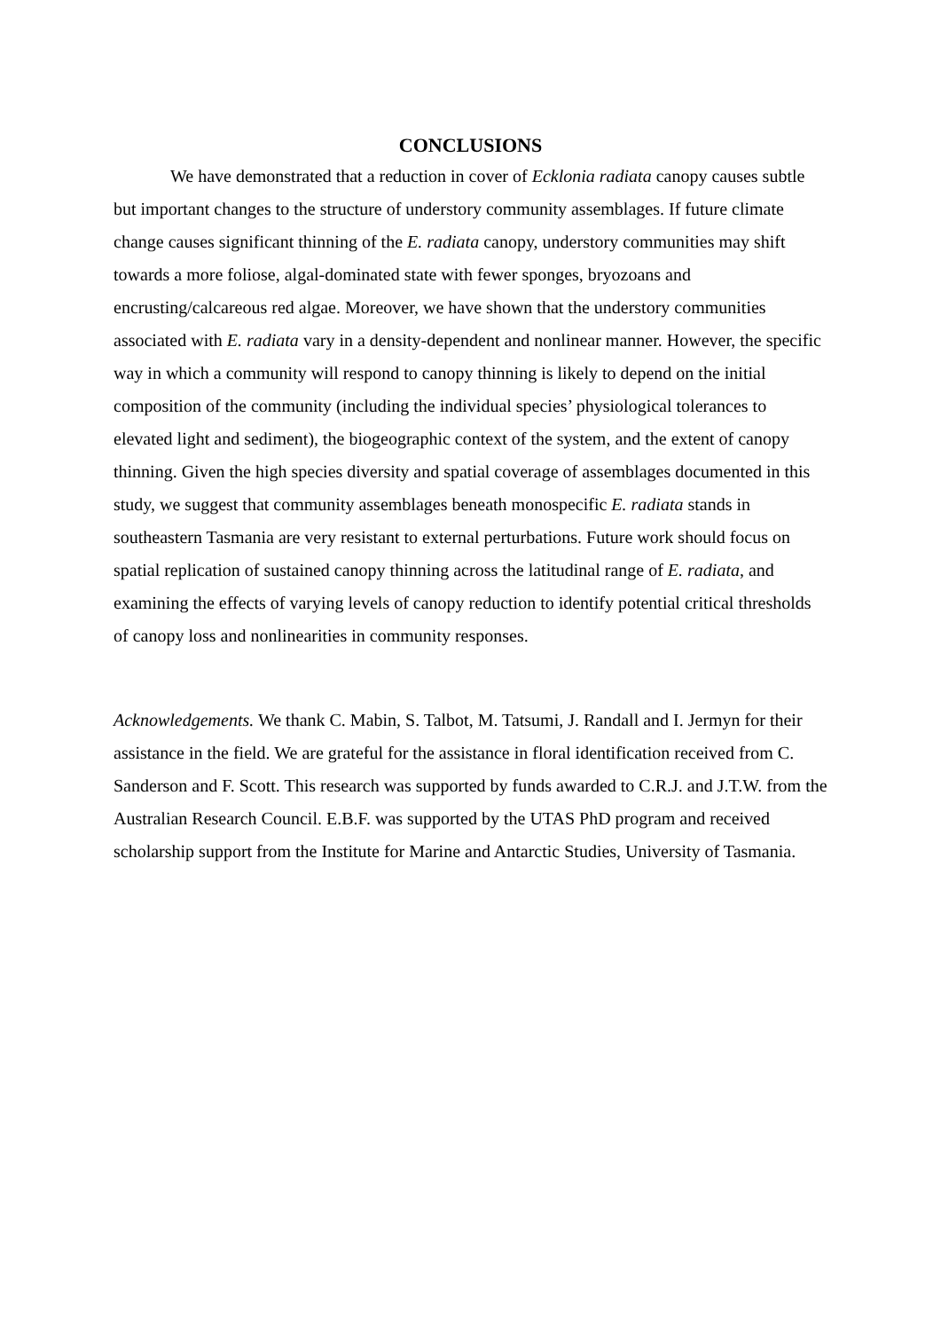CONCLUSIONS
We have demonstrated that a reduction in cover of Ecklonia radiata canopy causes subtle but important changes to the structure of understory community assemblages. If future climate change causes significant thinning of the E. radiata canopy, understory communities may shift towards a more foliose, algal-dominated state with fewer sponges, bryozoans and encrusting/calcareous red algae. Moreover, we have shown that the understory communities associated with E. radiata vary in a density-dependent and nonlinear manner. However, the specific way in which a community will respond to canopy thinning is likely to depend on the initial composition of the community (including the individual species’ physiological tolerances to elevated light and sediment), the biogeographic context of the system, and the extent of canopy thinning. Given the high species diversity and spatial coverage of assemblages documented in this study, we suggest that community assemblages beneath monospecific E. radiata stands in southeastern Tasmania are very resistant to external perturbations. Future work should focus on spatial replication of sustained canopy thinning across the latitudinal range of E. radiata, and examining the effects of varying levels of canopy reduction to identify potential critical thresholds of canopy loss and nonlinearities in community responses.
Acknowledgements. We thank C. Mabin, S. Talbot, M. Tatsumi, J. Randall and I. Jermyn for their assistance in the field. We are grateful for the assistance in floral identification received from C. Sanderson and F. Scott. This research was supported by funds awarded to C.R.J. and J.T.W. from the Australian Research Council. E.B.F. was supported by the UTAS PhD program and received scholarship support from the Institute for Marine and Antarctic Studies, University of Tasmania.